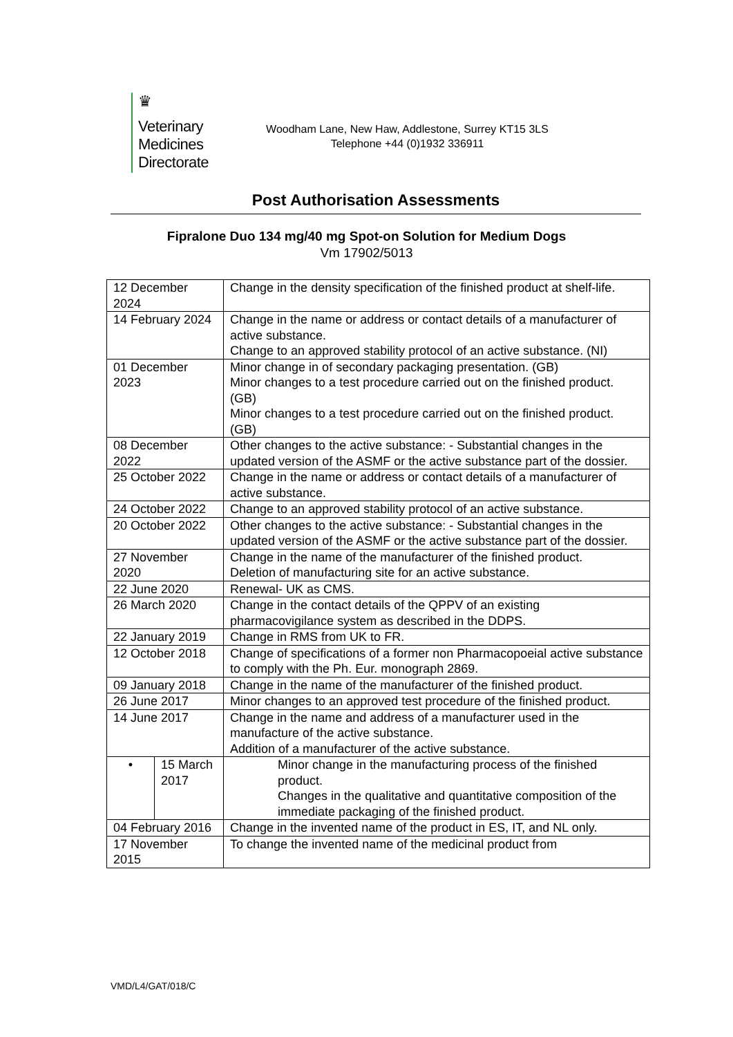♛
Veterinary
Medicines
Directorate
Woodham Lane, New Haw, Addlestone, Surrey KT15 3LS
Telephone +44 (0)1932 336911
Post Authorisation Assessments
Fipralone Duo 134 mg/40 mg Spot-on Solution for Medium Dogs
Vm 17902/5013
| 12 December 2024 | | Change in the density specification of the finished product at shelf-life. |
| 14 February 2024 | | Change in the name or address or contact details of a manufacturer of active substance. Change to an approved stability protocol of an active substance. (NI) |
| 01 December 2023 | | Minor change in of secondary packaging presentation. (GB) Minor changes to a test procedure carried out on the finished product. (GB) Minor changes to a test procedure carried out on the finished product. (GB) |
| 08 December 2022 | | Other changes to the active substance: - Substantial changes in the updated version of the ASMF or the active substance part of the dossier. |
| 25 October 2022 | | Change in the name or address or contact details of a manufacturer of active substance. |
| 24 October 2022 | | Change to an approved stability protocol of an active substance. |
| 20 October 2022 | | Other changes to the active substance: - Substantial changes in the updated version of the ASMF or the active substance part of the dossier. |
| 27 November 2020 | | Change in the name of the manufacturer of the finished product. Deletion of manufacturing site for an active substance. |
| 22 June 2020 | | Renewal- UK as CMS. |
| 26 March 2020 | | Change in the contact details of the QPPV of an existing pharmacovigilance system as described in the DDPS. |
| 22 January 2019 | | Change in RMS from UK to FR. |
| 12 October 2018 | | Change of specifications of a former non Pharmacopoeial active substance to comply with the Ph. Eur. monograph 2869. |
| 09 January 2018 | | Change in the name of the manufacturer of the finished product. |
| 26 June 2017 | | Minor changes to an approved test procedure of the finished product. |
| 14 June 2017 | | Change in the name and address of a manufacturer used in the manufacture of the active substance. Addition of a manufacturer of the active substance. |
| • | 15 March 2017 | Minor change in the manufacturing process of the finished product. Changes in the qualitative and quantitative composition of the immediate packaging of the finished product. |
| 04 February 2016 | | Change in the invented name of the product in ES, IT, and NL only. |
| 17 November 2015 | | To change the invented name of the medicinal product from |
VMD/L4/GAT/018/C